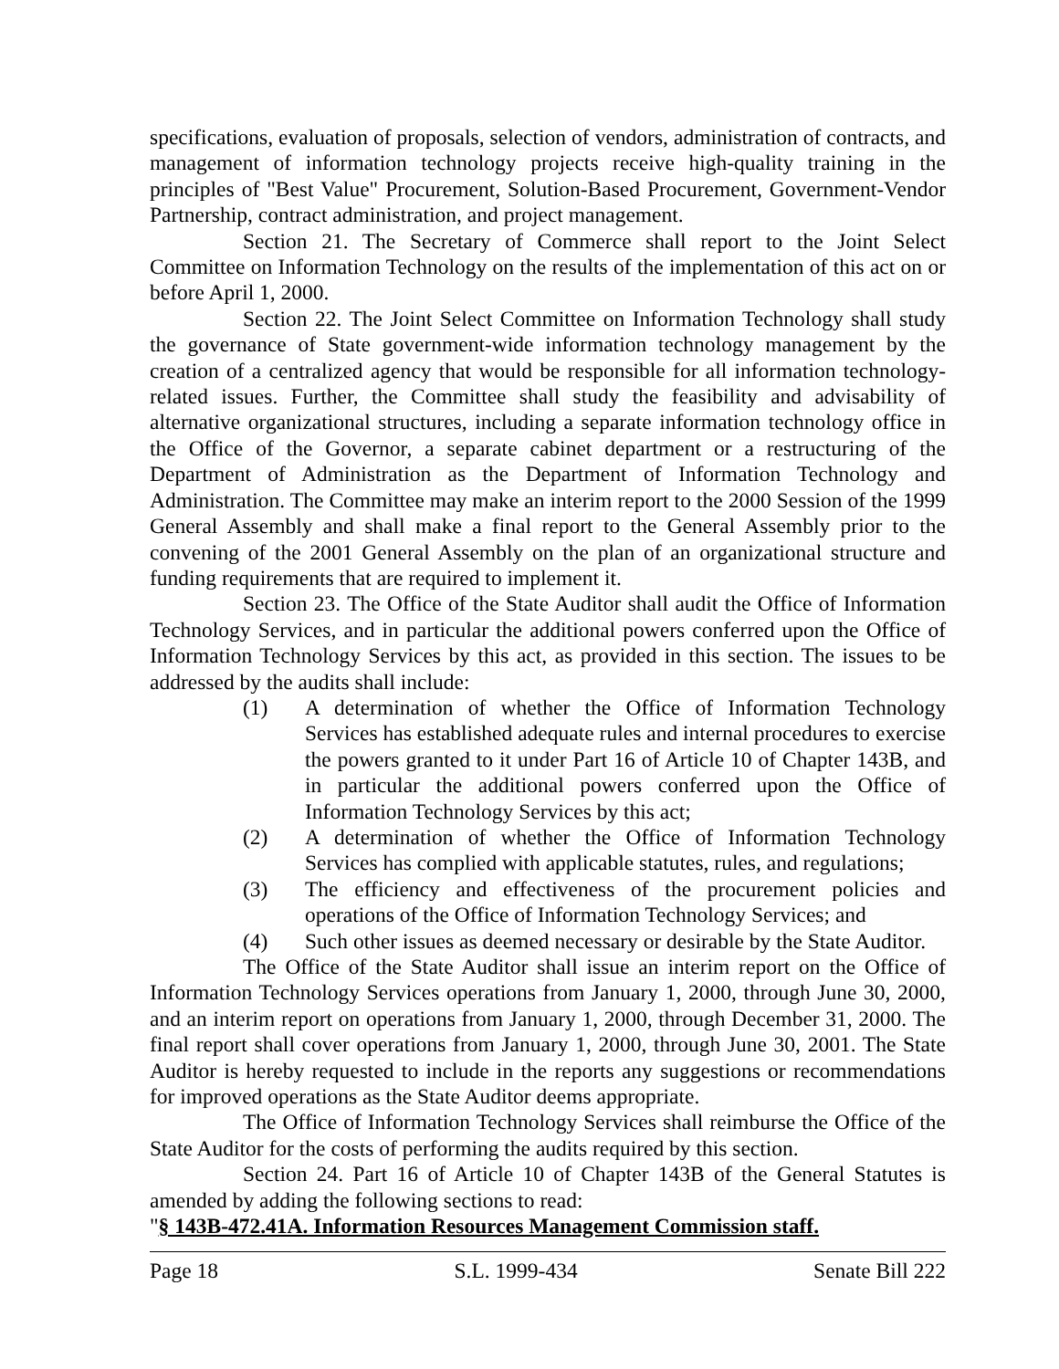specifications, evaluation of proposals, selection of vendors, administration of contracts, and management of information technology projects receive high-quality training in the principles of "Best Value" Procurement, Solution-Based Procurement, Government-Vendor Partnership, contract administration, and project management.
Section 21. The Secretary of Commerce shall report to the Joint Select Committee on Information Technology on the results of the implementation of this act on or before April 1, 2000.
Section 22. The Joint Select Committee on Information Technology shall study the governance of State government-wide information technology management by the creation of a centralized agency that would be responsible for all information technology-related issues. Further, the Committee shall study the feasibility and advisability of alternative organizational structures, including a separate information technology office in the Office of the Governor, a separate cabinet department or a restructuring of the Department of Administration as the Department of Information Technology and Administration. The Committee may make an interim report to the 2000 Session of the 1999 General Assembly and shall make a final report to the General Assembly prior to the convening of the 2001 General Assembly on the plan of an organizational structure and funding requirements that are required to implement it.
Section 23. The Office of the State Auditor shall audit the Office of Information Technology Services, and in particular the additional powers conferred upon the Office of Information Technology Services by this act, as provided in this section. The issues to be addressed by the audits shall include:
(1) A determination of whether the Office of Information Technology Services has established adequate rules and internal procedures to exercise the powers granted to it under Part 16 of Article 10 of Chapter 143B, and in particular the additional powers conferred upon the Office of Information Technology Services by this act;
(2) A determination of whether the Office of Information Technology Services has complied with applicable statutes, rules, and regulations;
(3) The efficiency and effectiveness of the procurement policies and operations of the Office of Information Technology Services; and
(4) Such other issues as deemed necessary or desirable by the State Auditor.
The Office of the State Auditor shall issue an interim report on the Office of Information Technology Services operations from January 1, 2000, through June 30, 2000, and an interim report on operations from January 1, 2000, through December 31, 2000. The final report shall cover operations from January 1, 2000, through June 30, 2001. The State Auditor is hereby requested to include in the reports any suggestions or recommendations for improved operations as the State Auditor deems appropriate.
The Office of Information Technology Services shall reimburse the Office of the State Auditor for the costs of performing the audits required by this section.
Section 24. Part 16 of Article 10 of Chapter 143B of the General Statutes is amended by adding the following sections to read:
"§ 143B-472.41A. Information Resources Management Commission staff.
Page 18 S.L. 1999-434 Senate Bill 222